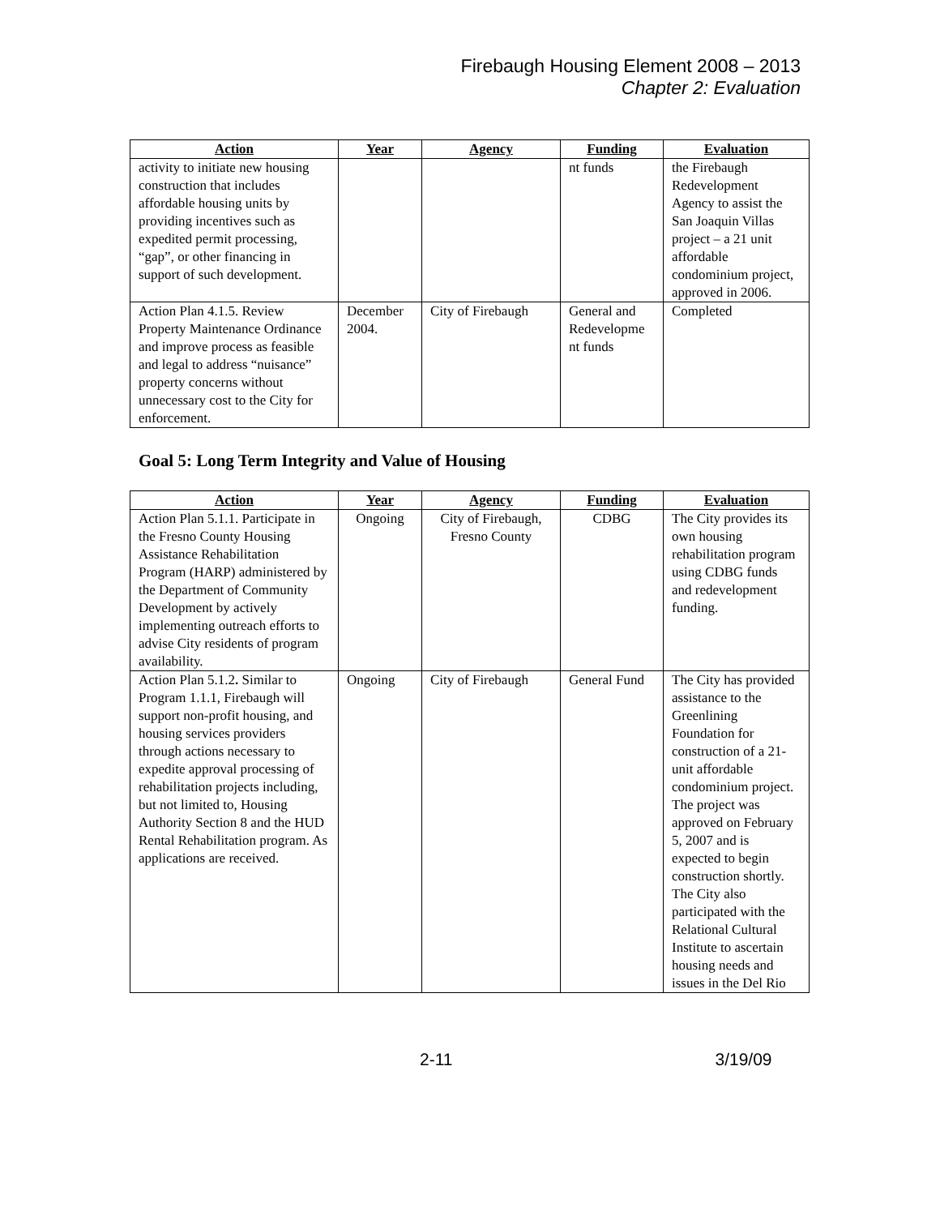Firebaugh Housing Element 2008 – 2013
Chapter 2: Evaluation
| Action | Year | Agency | Funding | Evaluation |
| --- | --- | --- | --- | --- |
| activity to initiate new housing construction that includes affordable housing units by providing incentives such as expedited permit processing, “gap”, or other financing in support of such development. | | | nt funds | the Firebaugh Redevelopment Agency to assist the San Joaquin Villas project – a 21 unit affordable condominium project, approved in 2006. |
| Action Plan 4.1.5. Review Property Maintenance Ordinance and improve process as feasible and legal to address “nuisance” property concerns without unnecessary cost to the City for enforcement. | December 2004. | City of Firebaugh | General and Redevelopme nt funds | Completed |
Goal 5: Long Term Integrity and Value of Housing
| Action | Year | Agency | Funding | Evaluation |
| --- | --- | --- | --- | --- |
| Action Plan 5.1.1. Participate in the Fresno County Housing Assistance Rehabilitation Program (HARP) administered by the Department of Community Development by actively implementing outreach efforts to advise City residents of program availability. | Ongoing | City of Firebaugh, Fresno County | CDBG | The City provides its own housing rehabilitation program using CDBG funds and redevelopment funding. |
| Action Plan 5.1.2 . Similar to Program 1.1.1, Firebaugh will support non-profit housing, and housing services providers through actions necessary to expedite approval processing of rehabilitation projects including, but not limited to, Housing Authority Section 8 and the HUD Rental Rehabilitation program. As applications are received. | Ongoing | City of Firebaugh | General Fund | The City has provided assistance to the Greenlining Foundation for construction of a 21-unit affordable condominium project. The project was approved on February 5, 2007 and is expected to begin construction shortly. The City also participated with the Relational Cultural Institute to ascertain housing needs and issues in the Del Rio |
2-11 3/19/09